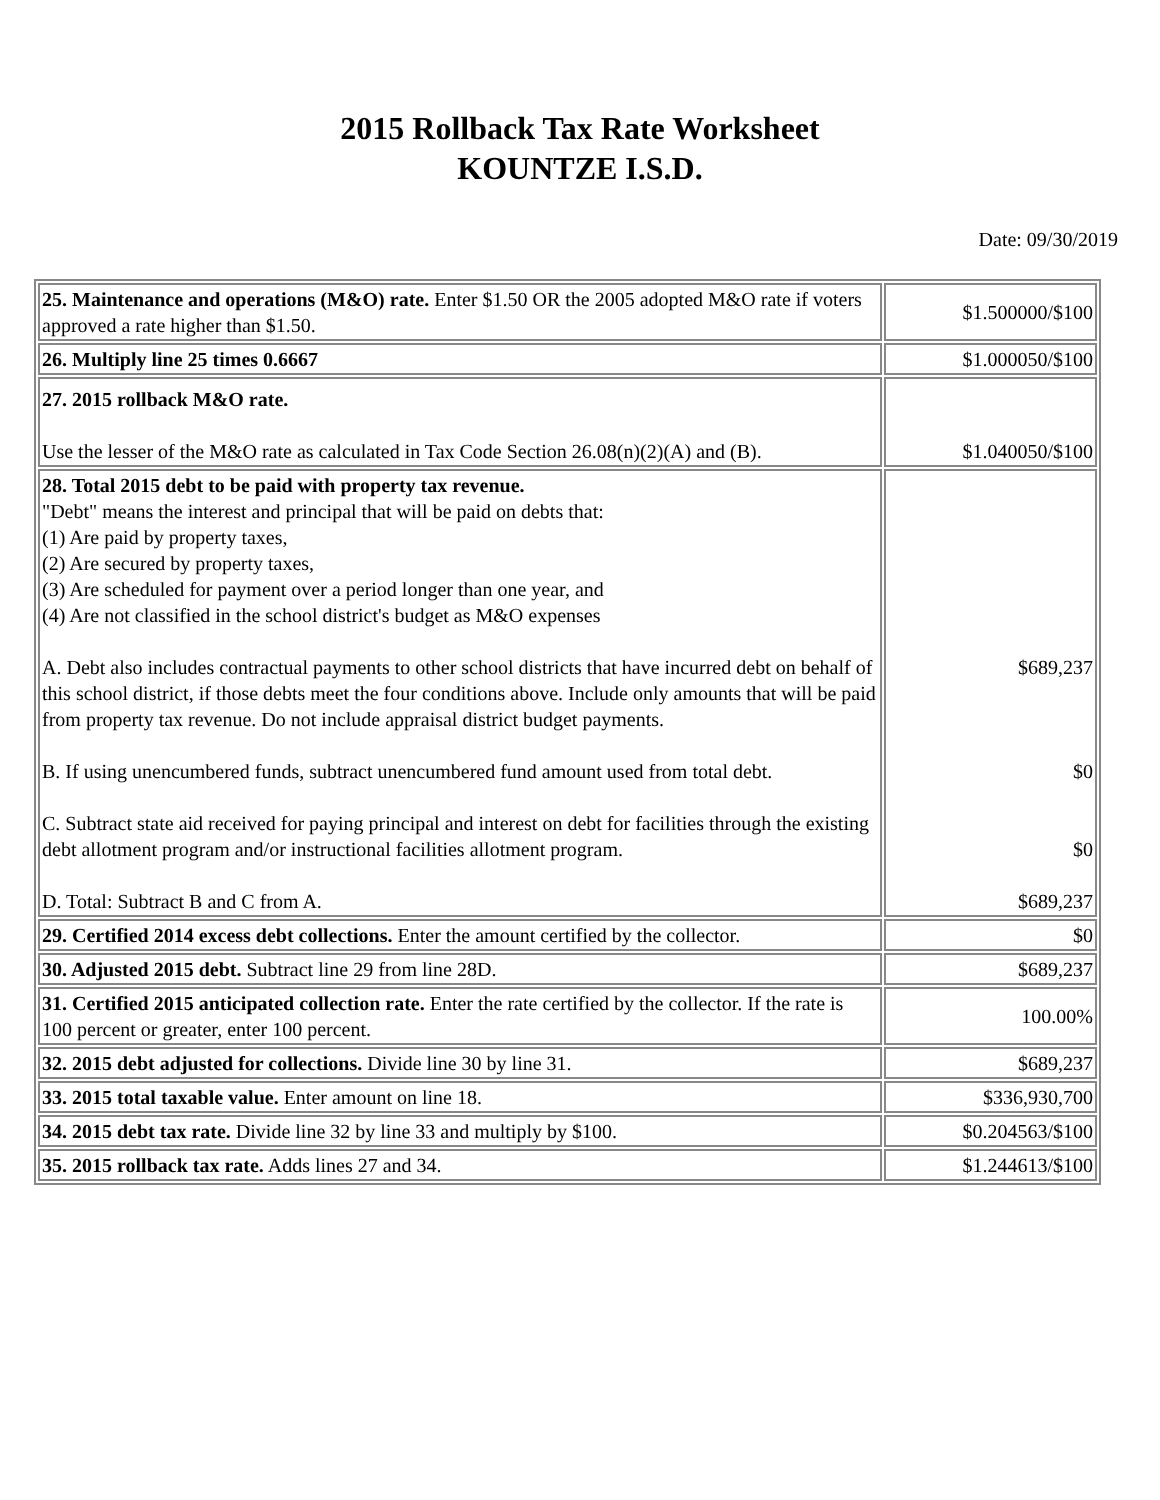2015 Rollback Tax Rate Worksheet
KOUNTZE I.S.D.
Date: 09/30/2019
| 25. Maintenance and operations (M&O) rate. Enter $1.50 OR the 2005 adopted M&O rate if voters approved a rate higher than $1.50. | $1.500000/$100 |
| 26. Multiply line 25 times 0.6667 | $1.000050/$100 |
| 27. 2015 rollback M&O rate. Use the lesser of the M&O rate as calculated in Tax Code Section 26.08(n)(2)(A) and (B). | $1.040050/$100 |
| 28. Total 2015 debt to be paid with property tax revenue. "Debt" means the interest and principal that will be paid on debts that: (1) Are paid by property taxes, (2) Are secured by property taxes, (3) Are scheduled for payment over a period longer than one year, and (4) Are not classified in the school district's budget as M&O expenses A. Debt also includes contractual payments to other school districts that have incurred debt on behalf of this school district, if those debts meet the four conditions above. Include only amounts that will be paid from property tax revenue. Do not include appraisal district budget payments. B. If using unencumbered funds, subtract unencumbered fund amount used from total debt. C. Subtract state aid received for paying principal and interest on debt for facilities through the existing debt allotment program and/or instructional facilities allotment program. D. Total: Subtract B and C from A. | $689,237 $0 $0 $689,237 |
| 29. Certified 2014 excess debt collections. Enter the amount certified by the collector. | $0 |
| 30. Adjusted 2015 debt. Subtract line 29 from line 28D. | $689,237 |
| 31. Certified 2015 anticipated collection rate. Enter the rate certified by the collector. If the rate is 100 percent or greater, enter 100 percent. | 100.00% |
| 32. 2015 debt adjusted for collections. Divide line 30 by line 31. | $689,237 |
| 33. 2015 total taxable value. Enter amount on line 18. | $336,930,700 |
| 34. 2015 debt tax rate. Divide line 32 by line 33 and multiply by $100. | $0.204563/$100 |
| 35. 2015 rollback tax rate. Adds lines 27 and 34. | $1.244613/$100 |